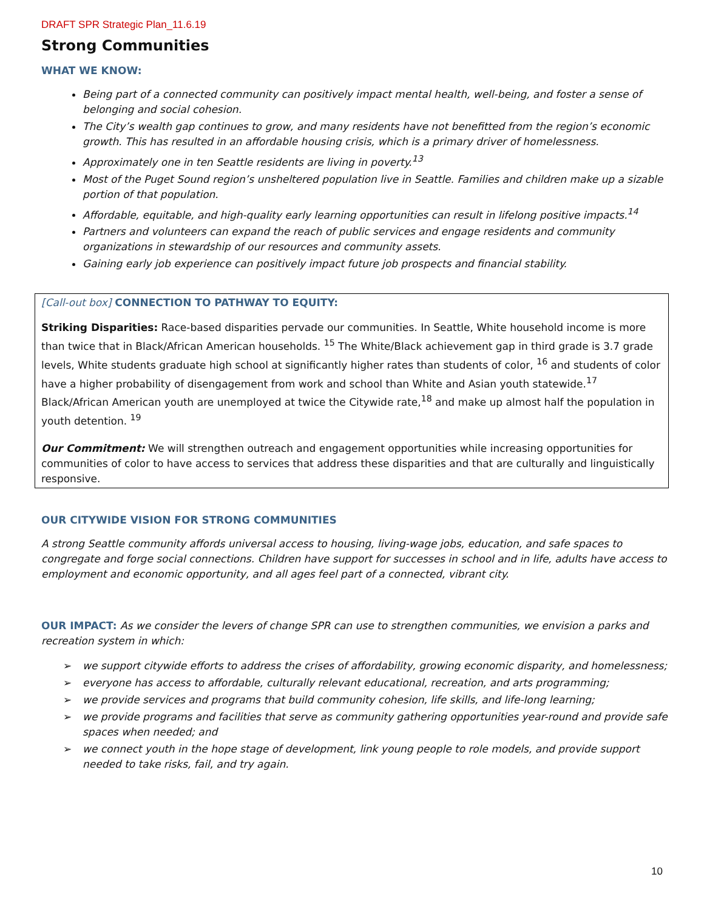DRAFT SPR Strategic Plan_11.6.19
Strong Communities
WHAT WE KNOW:
Being part of a connected community can positively impact mental health, well-being, and foster a sense of belonging and social cohesion.
The City’s wealth gap continues to grow, and many residents have not benefitted from the region’s economic growth. This has resulted in an affordable housing crisis, which is a primary driver of homelessness.
Approximately one in ten Seattle residents are living in poverty.<sup>13</sup>
Most of the Puget Sound region’s unsheltered population live in Seattle. Families and children make up a sizable portion of that population.
Affordable, equitable, and high-quality early learning opportunities can result in lifelong positive impacts.<sup>14</sup>
Partners and volunteers can expand the reach of public services and engage residents and community organizations in stewardship of our resources and community assets.
Gaining early job experience can positively impact future job prospects and financial stability.
[Call-out box] CONNECTION TO PATHWAY TO EQUITY:
Striking Disparities: Race-based disparities pervade our communities. In Seattle, White household income is more than twice that in Black/African American households. <sup>15</sup> The White/Black achievement gap in third grade is 3.7 grade levels, White students graduate high school at significantly higher rates than students of color, <sup>16</sup> and students of color have a higher probability of disengagement from work and school than White and Asian youth statewide.<sup>17</sup> Black/African American youth are unemployed at twice the Citywide rate,<sup>18</sup> and make up almost half the population in youth detention. <sup>19</sup>
Our Commitment: We will strengthen outreach and engagement opportunities while increasing opportunities for communities of color to have access to services that address these disparities and that are culturally and linguistically responsive.
OUR CITYWIDE VISION FOR STRONG COMMUNITIES
A strong Seattle community affords universal access to housing, living-wage jobs, education, and safe spaces to congregate and forge social connections. Children have support for successes in school and in life, adults have access to employment and economic opportunity, and all ages feel part of a connected, vibrant city.
OUR IMPACT: As we consider the levers of change SPR can use to strengthen communities, we envision a parks and recreation system in which:
➢ we support citywide efforts to address the crises of affordability, growing economic disparity, and homelessness;
➢ everyone has access to affordable, culturally relevant educational, recreation, and arts programming;
➢ we provide services and programs that build community cohesion, life skills, and life-long learning;
➢ we provide programs and facilities that serve as community gathering opportunities year-round and provide safe spaces when needed; and
➢ we connect youth in the hope stage of development, link young people to role models, and provide support needed to take risks, fail, and try again.
10